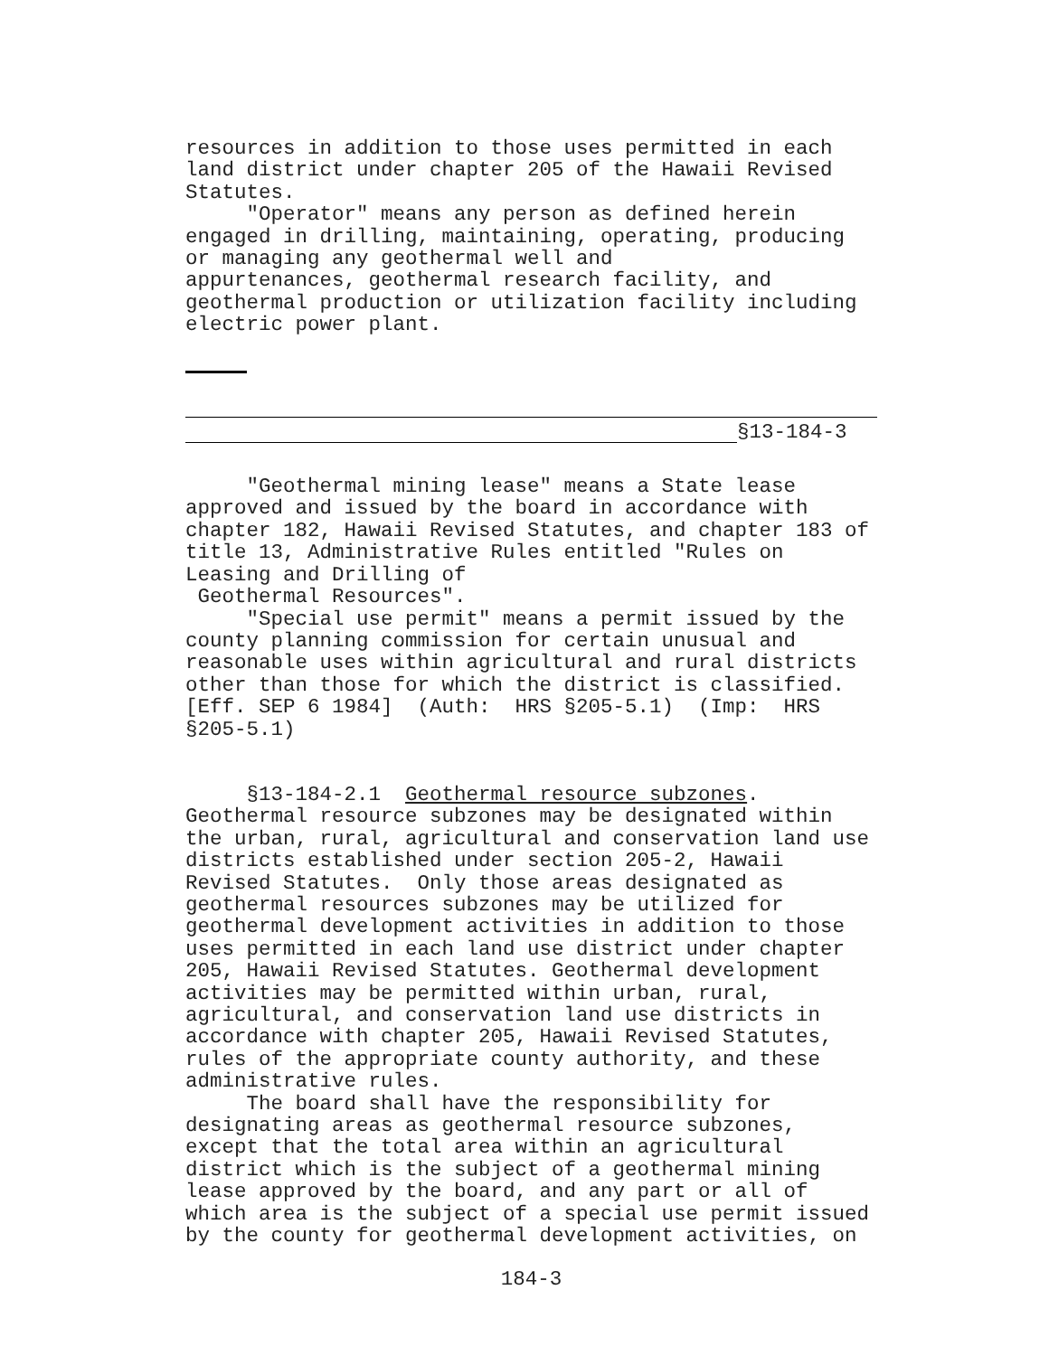resources in addition to those uses permitted in each land district under chapter 205 of the Hawaii Revised Statutes. "Operator" means any person as defined herein engaged in drilling, maintaining, operating, producing or managing any geothermal well and appurtenances, geothermal research facility, and geothermal production or utilization facility including electric power plant.
§13-184-3
"Geothermal mining lease" means a State lease approved and issued by the board in accordance with chapter 182, Hawaii Revised Statutes, and chapter 183 of title 13, Administrative Rules entitled "Rules on Leasing and Drilling of Geothermal Resources". "Special use permit" means a permit issued by the county planning commission for certain unusual and reasonable uses within agricultural and rural districts other than those for which the district is classified. [Eff. SEP 6 1984] (Auth: HRS §205-5.1) (Imp: HRS §205-5.1)
§13-184-2.1 Geothermal resource subzones. Geothermal resource subzones may be designated within the urban, rural, agricultural and conservation land use districts established under section 205-2, Hawaii Revised Statutes. Only those areas designated as geothermal resources subzones may be utilized for geothermal development activities in addition to those uses permitted in each land use district under chapter 205, Hawaii Revised Statutes. Geothermal development activities may be permitted within urban, rural, agricultural, and conservation land use districts in accordance with chapter 205, Hawaii Revised Statutes, rules of the appropriate county authority, and these administrative rules. The board shall have the responsibility for designating areas as geothermal resource subzones, except that the total area within an agricultural district which is the subject of a geothermal mining lease approved by the board, and any part or all of which area is the subject of a special use permit issued by the county for geothermal development activities, on
184-3